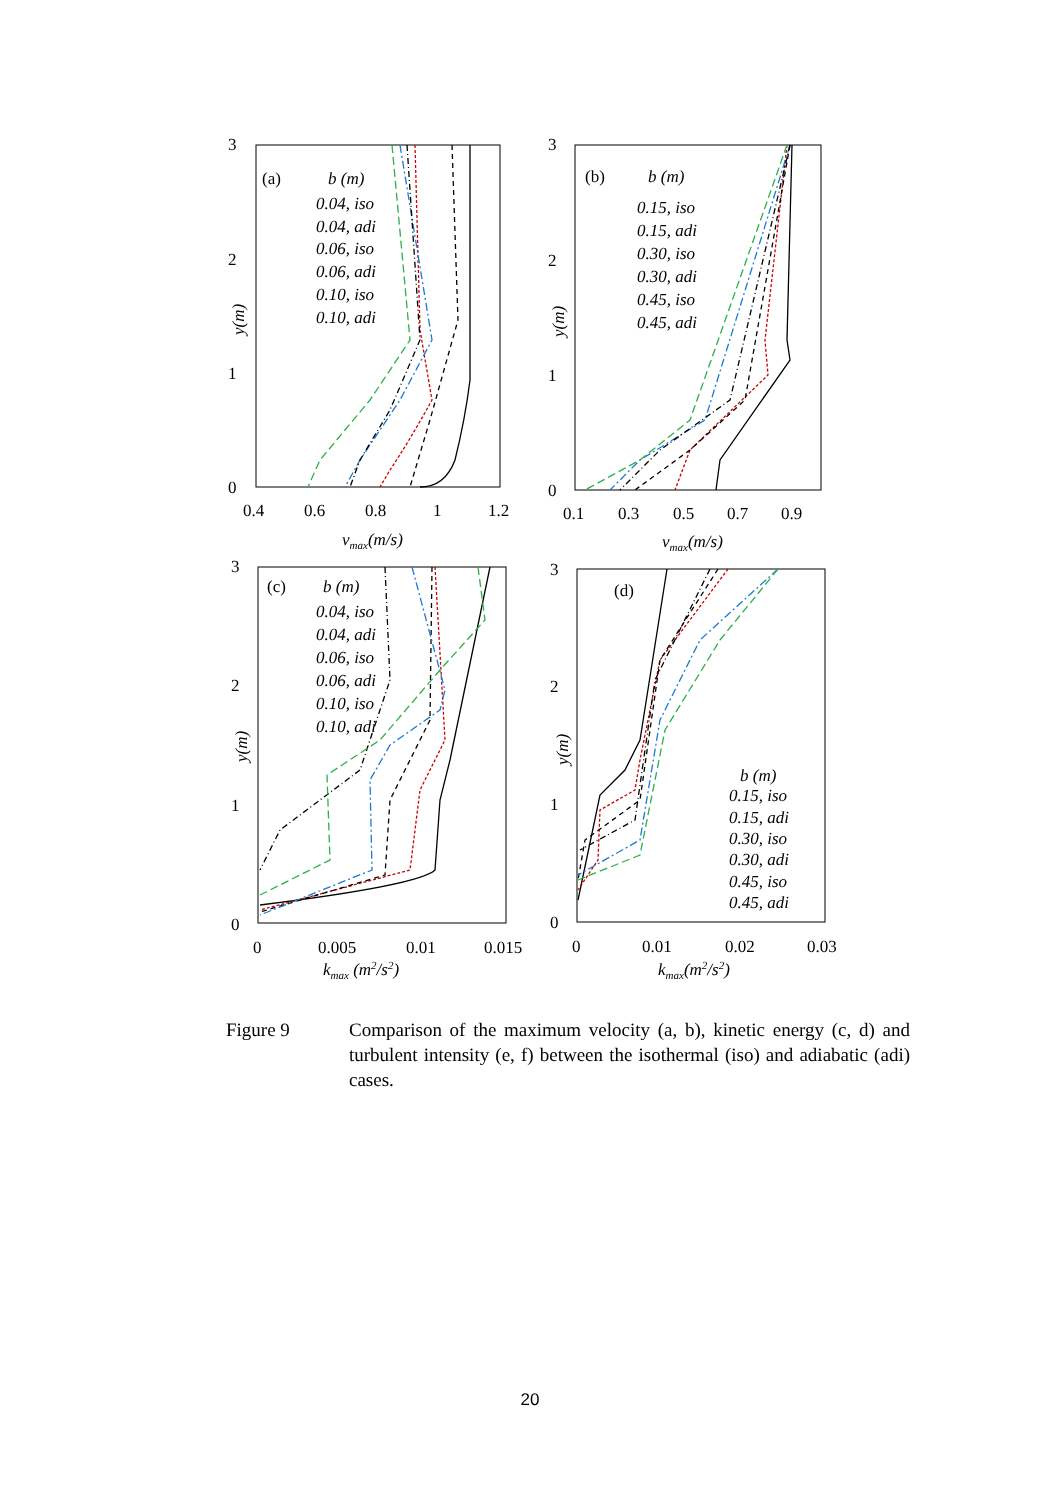3
2
1
0
0.4
0.6
0.8
1
1.2
vmax(m/s)
y(m)
(a)
b (m)
0.04, iso
0.04, adi
0.06, iso
0.06, adi
0.10, iso
0.10, adi
3
2
1
0
0.1
0.3
0.5
0.7
0.9
vmax(m/s)
y(m)
(b)
b (m)
0.15, iso
0.15, adi
0.30, iso
0.30, adi
0.45, iso
0.45, adi
3
2
1
0
0
0.005
0.01
0.015
kmax (m2/s2)
y(m)
(c)
b (m)
0.04, iso
0.04, adi
0.06, iso
0.06, adi
0.10, iso
0.10, adi
3
2
1
0
0
0.01
0.02
0.03
kmax(m2/s2)
y(m)
(d)
b (m)
0.15, iso
0.15, adi
0.30, iso
0.30, adi
0.45, iso
0.45, adi
Figure 9 Comparison of the maximum velocity (a, b), kinetic energy (c, d) and turbulent intensity (e, f) between the isothermal (iso) and adiabatic (adi) cases.
20